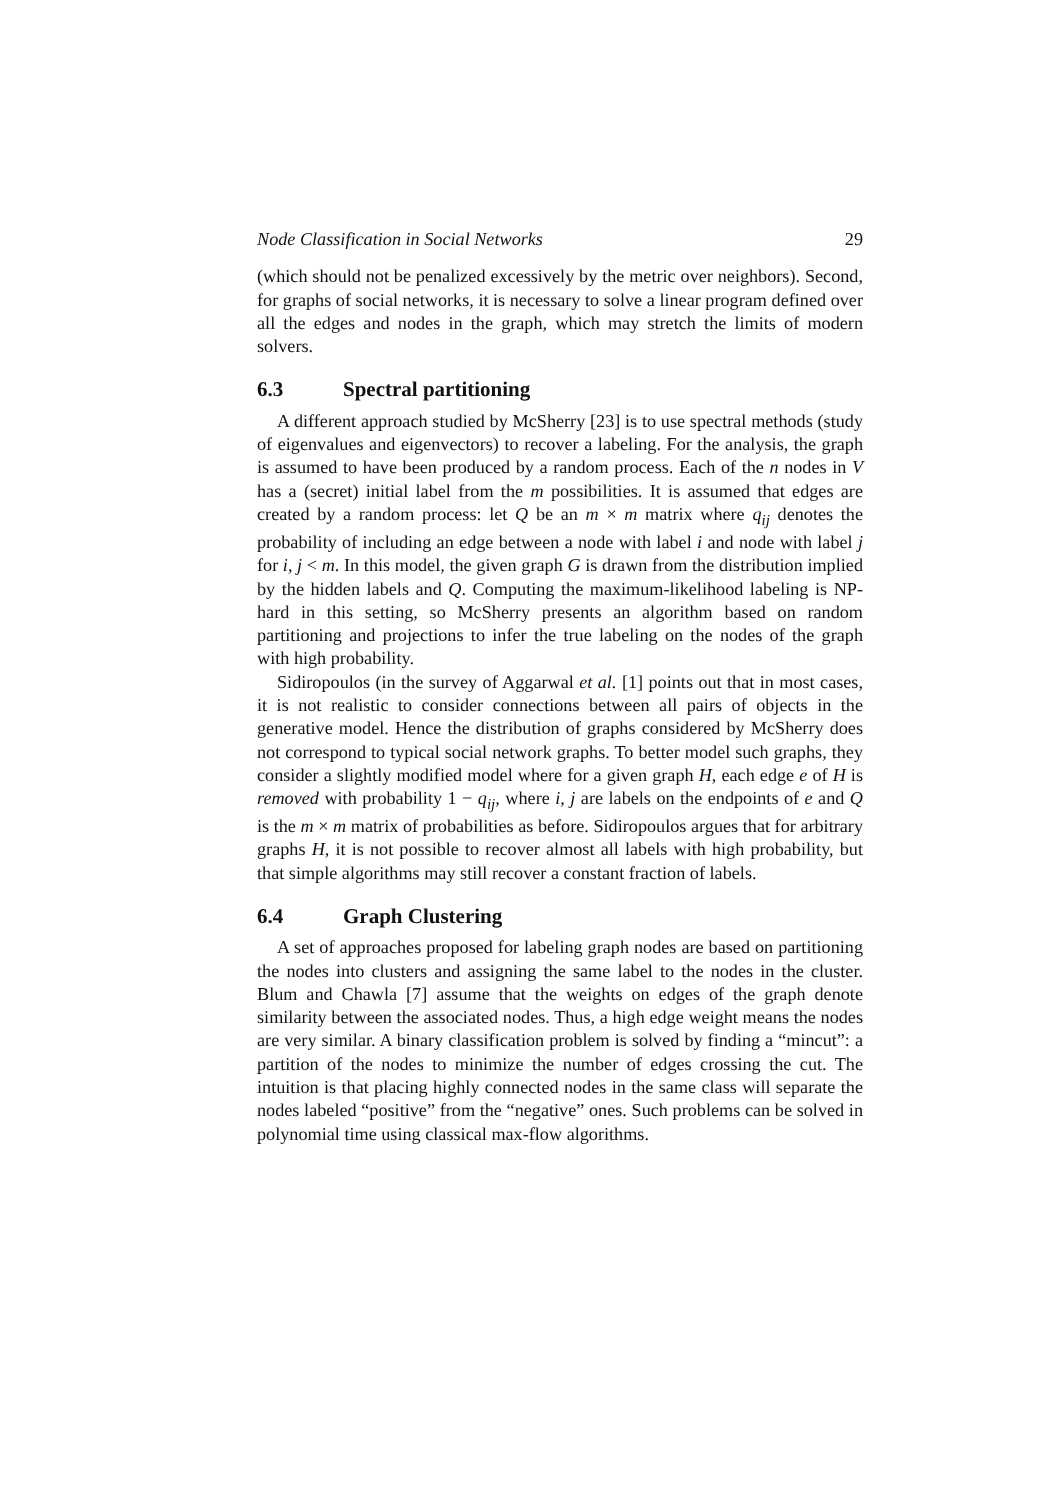Node Classification in Social Networks 29
(which should not be penalized excessively by the metric over neighbors). Second, for graphs of social networks, it is necessary to solve a linear program defined over all the edges and nodes in the graph, which may stretch the limits of modern solvers.
6.3 Spectral partitioning
A different approach studied by McSherry [23] is to use spectral methods (study of eigenvalues and eigenvectors) to recover a labeling. For the analysis, the graph is assumed to have been produced by a random process. Each of the n nodes in V has a (secret) initial label from the m possibilities. It is assumed that edges are created by a random process: let Q be an m × m matrix where q<sub>ij</sub> denotes the probability of including an edge between a node with label i and node with label j for i, j < m. In this model, the given graph G is drawn from the distribution implied by the hidden labels and Q. Computing the maximum-likelihood labeling is NP-hard in this setting, so McSherry presents an algorithm based on random partitioning and projections to infer the true labeling on the nodes of the graph with high probability.
Sidiropoulos (in the survey of Aggarwal et al. [1] points out that in most cases, it is not realistic to consider connections between all pairs of objects in the generative model. Hence the distribution of graphs considered by McSherry does not correspond to typical social network graphs. To better model such graphs, they consider a slightly modified model where for a given graph H, each edge e of H is removed with probability 1 − q<sub>ij</sub>, where i, j are labels on the endpoints of e and Q is the m × m matrix of probabilities as before. Sidiropoulos argues that for arbitrary graphs H, it is not possible to recover almost all labels with high probability, but that simple algorithms may still recover a constant fraction of labels.
6.4 Graph Clustering
A set of approaches proposed for labeling graph nodes are based on partitioning the nodes into clusters and assigning the same label to the nodes in the cluster. Blum and Chawla [7] assume that the weights on edges of the graph denote similarity between the associated nodes. Thus, a high edge weight means the nodes are very similar. A binary classification problem is solved by finding a “mincut”: a partition of the nodes to minimize the number of edges crossing the cut. The intuition is that placing highly connected nodes in the same class will separate the nodes labeled “positive” from the “negative” ones. Such problems can be solved in polynomial time using classical max-flow algorithms.